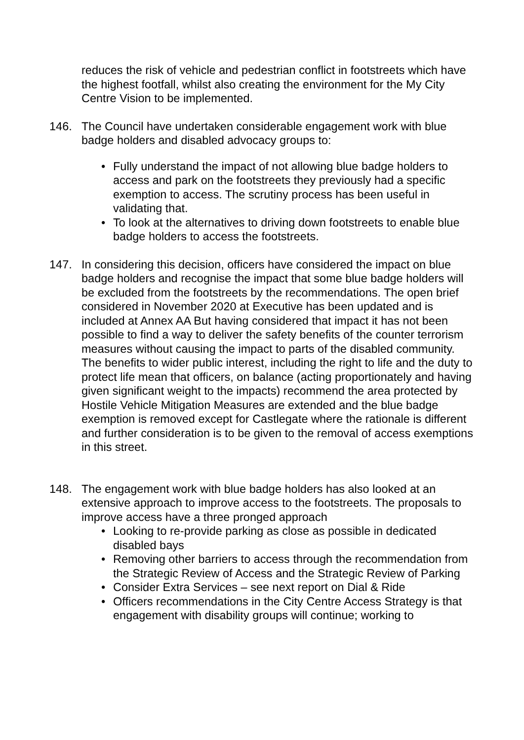reduces the risk of vehicle and pedestrian conflict in footstreets which have the highest footfall, whilst also creating the environment for the My City Centre Vision to be implemented.
146. The Council have undertaken considerable engagement work with blue badge holders and disabled advocacy groups to:
• Fully understand the impact of not allowing blue badge holders to access and park on the footstreets they previously had a specific exemption to access. The scrutiny process has been useful in validating that.
• To look at the alternatives to driving down footstreets to enable blue badge holders to access the footstreets.
147. In considering this decision, officers have considered the impact on blue badge holders and recognise the impact that some blue badge holders will be excluded from the footstreets by the recommendations. The open brief considered in November 2020 at Executive has been updated and is included at Annex AA But having considered that impact it has not been possible to find a way to deliver the safety benefits of the counter terrorism measures without causing the impact to parts of the disabled community. The benefits to wider public interest, including the right to life and the duty to protect life mean that officers, on balance (acting proportionately and having given significant weight to the impacts) recommend the area protected by Hostile Vehicle Mitigation Measures are extended and the blue badge exemption is removed except for Castlegate where the rationale is different and further consideration is to be given to the removal of access exemptions in this street.
148. The engagement work with blue badge holders has also looked at an extensive approach to improve access to the footstreets. The proposals to improve access have a three pronged approach
• Looking to re-provide parking as close as possible in dedicated disabled bays
• Removing other barriers to access through the recommendation from the Strategic Review of Access and the Strategic Review of Parking
• Consider Extra Services – see next report on Dial & Ride
• Officers recommendations in the City Centre Access Strategy is that engagement with disability groups will continue; working to